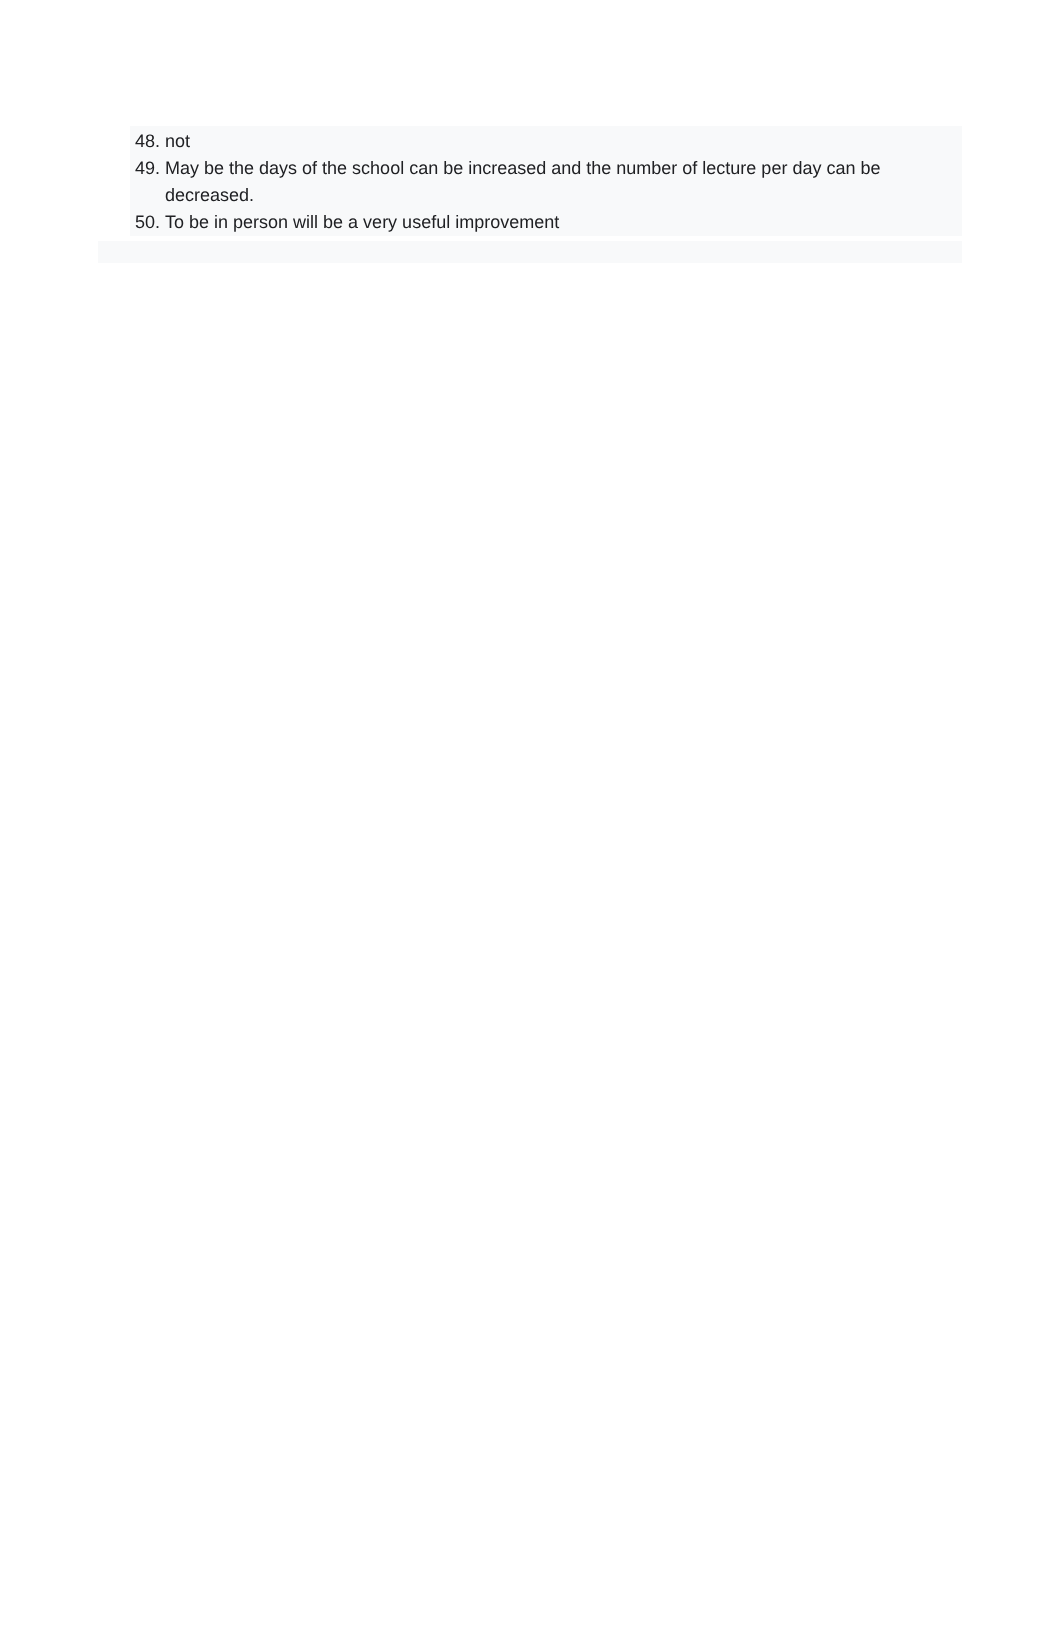48. not
49. May be the days of the school can be increased and the number of lecture per day can be decreased.
50. To be in person will be a very useful improvement